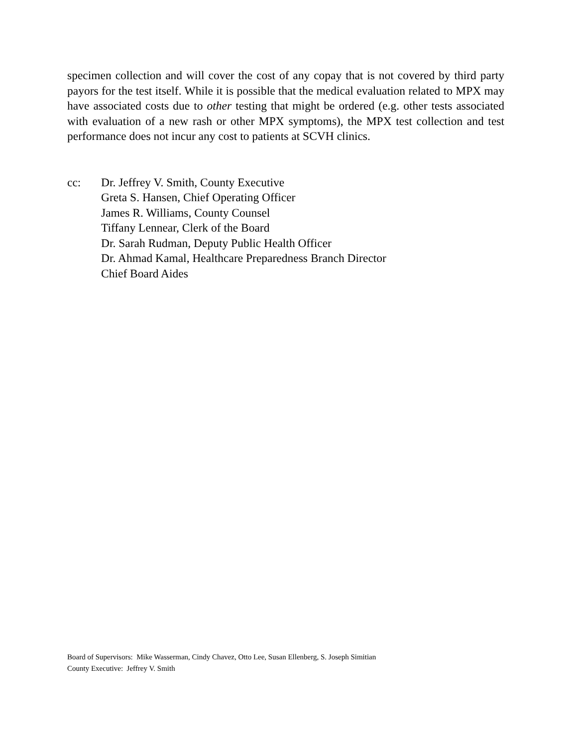specimen collection and will cover the cost of any copay that is not covered by third party payors for the test itself. While it is possible that the medical evaluation related to MPX may have associated costs due to other testing that might be ordered (e.g. other tests associated with evaluation of a new rash or other MPX symptoms), the MPX test collection and test performance does not incur any cost to patients at SCVH clinics.
cc: Dr. Jeffrey V. Smith, County Executive
Greta S. Hansen, Chief Operating Officer
James R. Williams, County Counsel
Tiffany Lennear, Clerk of the Board
Dr. Sarah Rudman, Deputy Public Health Officer
Dr. Ahmad Kamal, Healthcare Preparedness Branch Director
Chief Board Aides
Board of Supervisors: Mike Wasserman, Cindy Chavez, Otto Lee, Susan Ellenberg, S. Joseph Simitian
County Executive: Jeffrey V. Smith